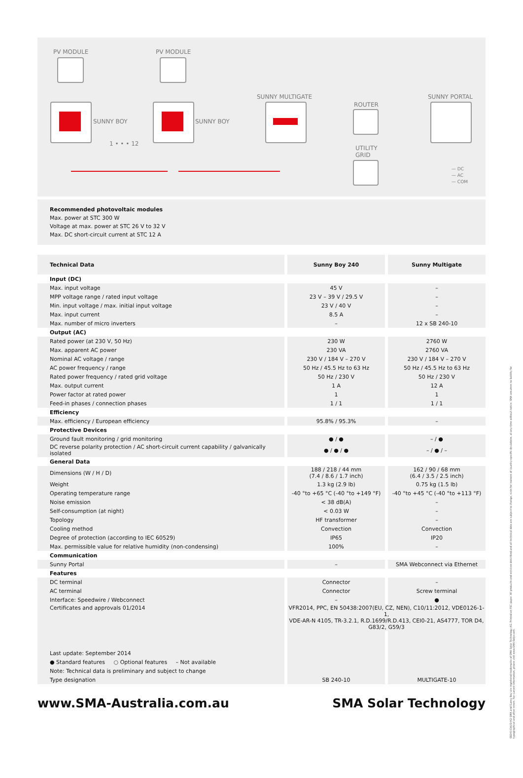PV MODULE PV MODULE
SUNNY BOY SUNNY BOY
1 • • • 12
SUNNY MULTIGATE
ROUTER
SUNNY PORTAL
UTILITY
GRID
— DC
— AC
— COM
Recommended photovoltaic modules
Max. power at STC 300 W
Voltage at max. power at STC 26 V to 32 V
Max. DC short-circuit current at STC 12 A
| Technical Data | Sunny Boy 240 | Sunny Multigate |
| --- | --- | --- |
| Input (DC) | | |
| Max. input voltage | 45 V | – |
| MPP voltage range / rated input voltage | 23 V – 39 V / 29.5 V | – |
| Min. input voltage / max. initial input voltage | 23 V / 40 V | – |
| Max. input current | 8.5 A | – |
| Max. number of micro inverters | – | 12 x SB 240-10 |
| Output (AC) | | |
| Rated power (at 230 V, 50 Hz) | 230 W | 2760 W |
| Max. apparent AC power | 230 VA | 2760 VA |
| Nominal AC voltage / range | 230 V / 184 V – 270 V | 230 V / 184 V – 270 V |
| AC power frequency / range | 50 Hz / 45.5 Hz to 63 Hz | 50 Hz / 45.5 Hz to 63 Hz |
| Rated power frequency / rated grid voltage | 50 Hz / 230 V | 50 Hz / 230 V |
| Max. output current | 1 A | 12 A |
| Power factor at rated power | 1 | 1 |
| Feed-in phases / connection phases | 1 / 1 | 1 / 1 |
| Efficiency | | |
| Max. efficiency / European efficiency | 95.8% / 95.3% | – |
| Protective Devices | | |
| Ground fault monitoring / grid monitoring | ● / ● | – / ● |
| DC reverse polarity protection / AC short-circuit current capability / galvanically isolated | ● / ● / ● | – / ● / – |
| General Data | | |
| Dimensions (W / H / D) | 188 / 218 / 44 mm (7.4 / 8.6 / 1.7 inch) | 162 / 90 / 68 mm (6.4 / 3.5 / 2.5 inch) |
| Weight | 1.3 kg (2.9 lb) | 0.75 kg (1.5 lb) |
| Operating temperature range | -40 °to +65 °C (-40 °to +149 °F) | -40 °to +45 °C (-40 °to +113 °F) |
| Noise emission | < 38 dB(A) | – |
| Self-consumption (at night) | < 0.03 W | – |
| Topology | HF transformer | – |
| Cooling method | Convection | Convection |
| Degree of protection (according to IEC 60529) | IP65 | IP20 |
| Max. permissible value for relative humidity (non-condensing) | 100% | – |
| Communication | | |
| Sunny Portal | – | SMA Webconnect via Ethernet |
| Features | | |
| DC terminal | Connector | – |
| AC terminal | Connector | Screw terminal |
| Interface: Speedwire / Webconnect | – | ● |
| Certificates and approvals 01/2014 | VFR2014, PPC, EN 50438:2007(EU, CZ, NEN), C10/11:2012, VDE0126-1-1, VDE-AR-N 4105, TR-3.2.1, R.D.1699/R.D.413, CEI0-21, AS4777, TOR D4, G83/2, G59/3 | |
| Last update: September 2014 | | |
| ● Standard features ○ Optional features – Not available | | |
| Note: Technical data is preliminary and subject to change | | |
| Type designation | SB 240-10 | MULTIGATE-10 |
www.SMA-Australia.com.au SMA Solar Technology
SB240-DAU1442 SMA and Sunny Boy are registered trademarks of SMA Solar Technology AG. Printed on FSC paper. All products and services described and all technical data are subject to change, even for reasons of country-specific deviations, at any time without notice. SMA assumes no liability for typographical and other errors. For current information, please visit www.SMA-Solar.com.